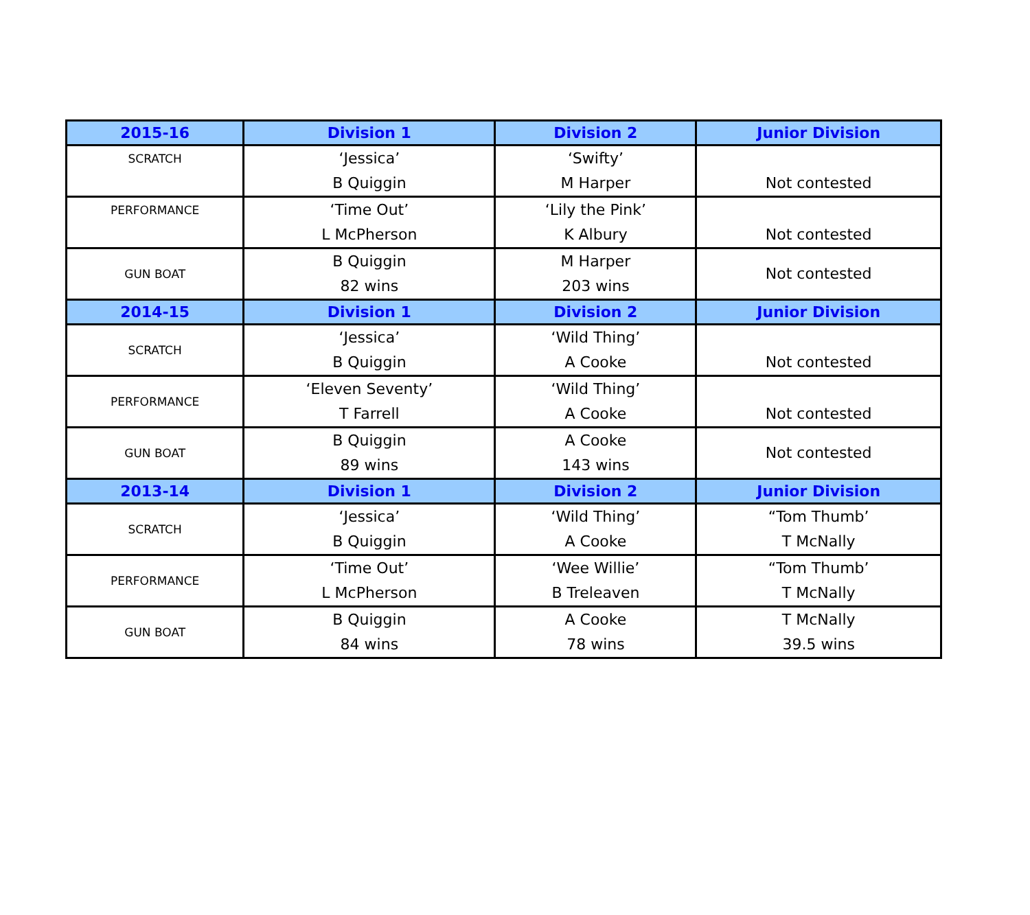| 2015-16 | Division 1 | Division 2 | Junior Division |
| --- | --- | --- | --- |
| SCRATCH | ‘Jessica’ B Quiggin | ‘Swifty’ M Harper | Not contested |
| PERFORMANCE | ‘Time Out’ L McPherson | ‘Lily the Pink’ K Albury | Not contested |
| GUN BOAT | B Quiggin 82 wins | M Harper 203 wins | Not contested |
| 2014-15 | Division 1 | Division 2 | Junior Division |
| SCRATCH | ‘Jessica’ B Quiggin | ‘Wild Thing’ A Cooke | Not contested |
| PERFORMANCE | ‘Eleven Seventy’ T Farrell | ‘Wild Thing’ A Cooke | Not contested |
| GUN BOAT | B Quiggin 89 wins | A Cooke 143 wins | Not contested |
| 2013-14 | Division 1 | Division 2 | Junior Division |
| SCRATCH | ‘Jessica’ B Quiggin | ‘Wild Thing’ A Cooke | “Tom Thumb’ T McNally |
| PERFORMANCE | ‘Time Out’ L McPherson | ‘Wee Willie’ B Treleaven | “Tom Thumb’ T McNally |
| GUN BOAT | B Quiggin 84 wins | A Cooke 78 wins | T McNally 39.5 wins |